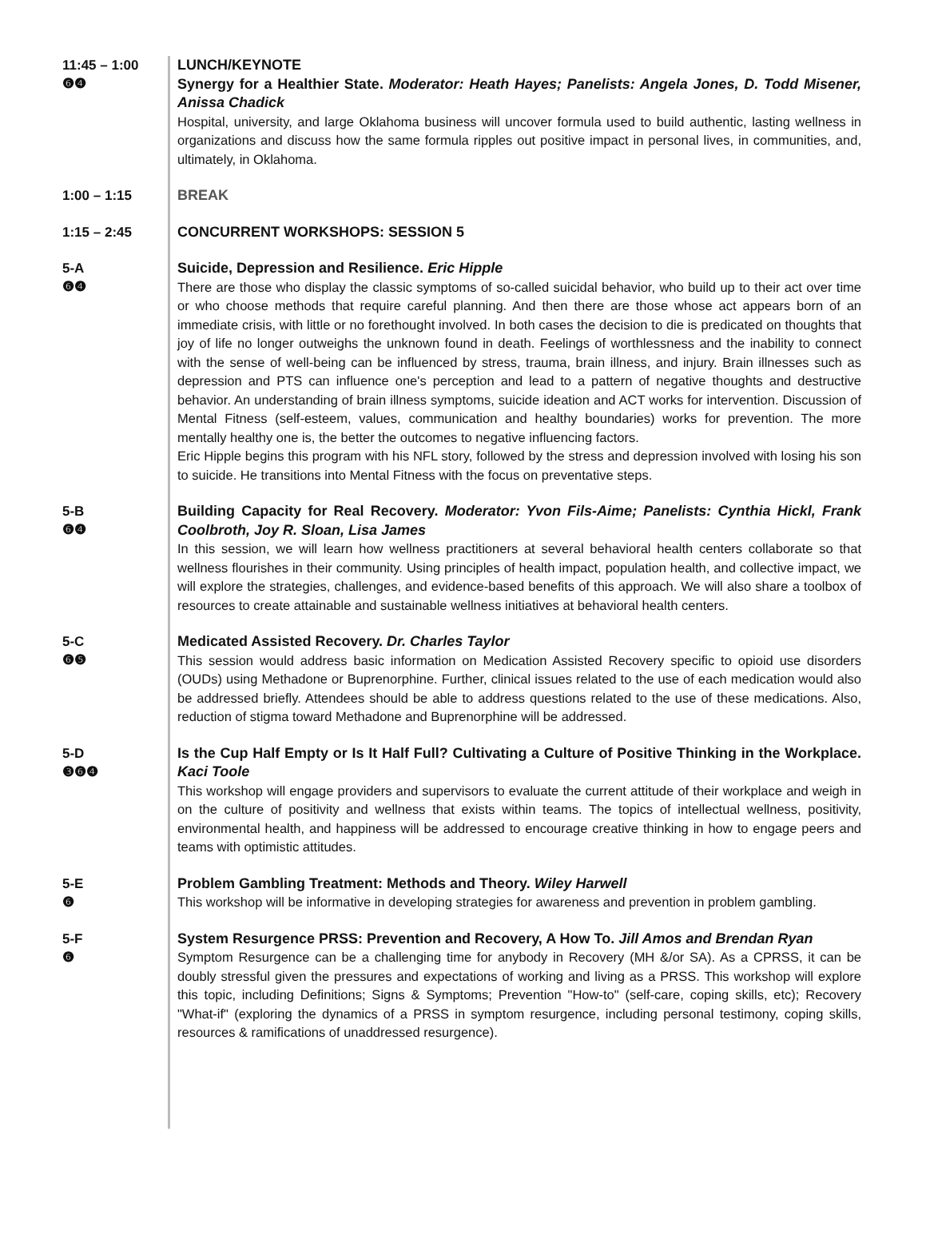11:45 – 1:00
❻❹
LUNCH/KEYNOTE
Synergy for a Healthier State. Moderator: Heath Hayes; Panelists: Angela Jones, D. Todd Misener, Anissa Chadick
Hospital, university, and large Oklahoma business will uncover formula used to build authentic, lasting wellness in organizations and discuss how the same formula ripples out positive impact in personal lives, in communities, and, ultimately, in Oklahoma.
1:00 – 1:15
BREAK
1:15 – 2:45
CONCURRENT WORKSHOPS: SESSION 5
5-A
❻❹
Suicide, Depression and Resilience. Eric Hipple
There are those who display the classic symptoms of so-called suicidal behavior, who build up to their act over time or who choose methods that require careful planning. And then there are those whose act appears born of an immediate crisis, with little or no forethought involved. In both cases the decision to die is predicated on thoughts that joy of life no longer outweighs the unknown found in death. Feelings of worthlessness and the inability to connect with the sense of well-being can be influenced by stress, trauma, brain illness, and injury. Brain illnesses such as depression and PTS can influence one's perception and lead to a pattern of negative thoughts and destructive behavior. An understanding of brain illness symptoms, suicide ideation and ACT works for intervention. Discussion of Mental Fitness (self-esteem, values, communication and healthy boundaries) works for prevention. The more mentally healthy one is, the better the outcomes to negative influencing factors.
Eric Hipple begins this program with his NFL story, followed by the stress and depression involved with losing his son to suicide. He transitions into Mental Fitness with the focus on preventative steps.
5-B
❻❹
Building Capacity for Real Recovery. Moderator: Yvon Fils-Aime; Panelists: Cynthia Hickl, Frank Coolbroth, Joy R. Sloan, Lisa James
In this session, we will learn how wellness practitioners at several behavioral health centers collaborate so that wellness flourishes in their community. Using principles of health impact, population health, and collective impact, we will explore the strategies, challenges, and evidence-based benefits of this approach. We will also share a toolbox of resources to create attainable and sustainable wellness initiatives at behavioral health centers.
5-C
❻❺
Medicated Assisted Recovery. Dr. Charles Taylor
This session would address basic information on Medication Assisted Recovery specific to opioid use disorders (OUDs) using Methadone or Buprenorphine. Further, clinical issues related to the use of each medication would also be addressed briefly. Attendees should be able to address questions related to the use of these medications. Also, reduction of stigma toward Methadone and Buprenorphine will be addressed.
5-D
❸❻❹
Is the Cup Half Empty or Is It Half Full? Cultivating a Culture of Positive Thinking in the Workplace. Kaci Toole
This workshop will engage providers and supervisors to evaluate the current attitude of their workplace and weigh in on the culture of positivity and wellness that exists within teams. The topics of intellectual wellness, positivity, environmental health, and happiness will be addressed to encourage creative thinking in how to engage peers and teams with optimistic attitudes.
5-E
❻
Problem Gambling Treatment: Methods and Theory. Wiley Harwell
This workshop will be informative in developing strategies for awareness and prevention in problem gambling.
5-F
❻
System Resurgence PRSS: Prevention and Recovery, A How To. Jill Amos and Brendan Ryan
Symptom Resurgence can be a challenging time for anybody in Recovery (MH &/or SA). As a CPRSS, it can be doubly stressful given the pressures and expectations of working and living as a PRSS. This workshop will explore this topic, including Definitions; Signs & Symptoms; Prevention "How-to" (self-care, coping skills, etc); Recovery "What-if" (exploring the dynamics of a PRSS in symptom resurgence, including personal testimony, coping skills, resources & ramifications of unaddressed resurgence).